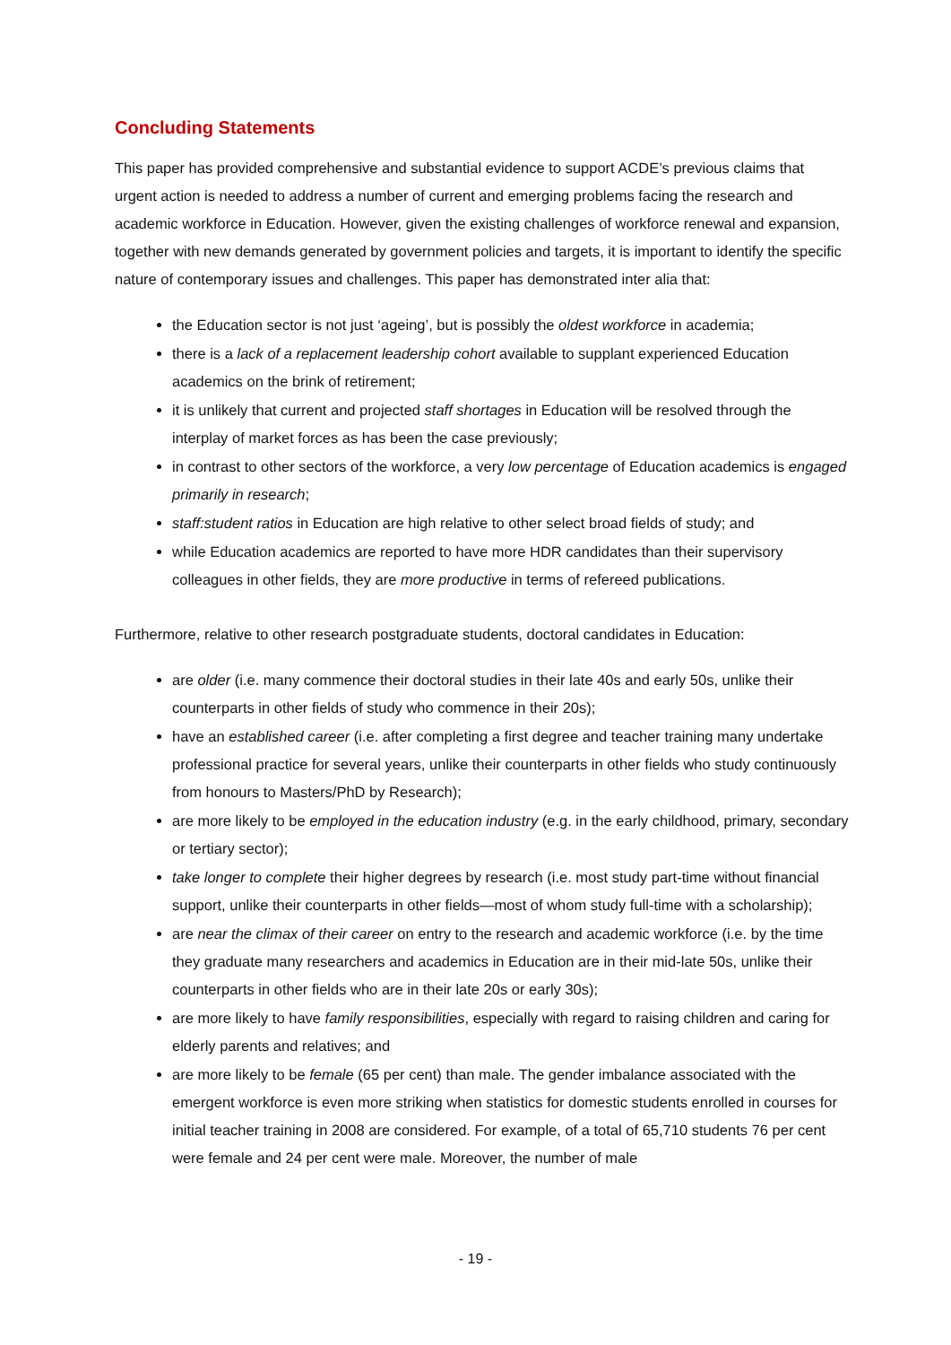Concluding Statements
This paper has provided comprehensive and substantial evidence to support ACDE’s previous claims that urgent action is needed to address a number of current and emerging problems facing the research and academic workforce in Education. However, given the existing challenges of workforce renewal and expansion, together with new demands generated by government policies and targets, it is important to identify the specific nature of contemporary issues and challenges. This paper has demonstrated inter alia that:
the Education sector is not just ‘ageing’, but is possibly the oldest workforce in academia;
there is a lack of a replacement leadership cohort available to supplant experienced Education academics on the brink of retirement;
it is unlikely that current and projected staff shortages in Education will be resolved through the interplay of market forces as has been the case previously;
in contrast to other sectors of the workforce, a very low percentage of Education academics is engaged primarily in research;
staff:student ratios in Education are high relative to other select broad fields of study; and
while Education academics are reported to have more HDR candidates than their supervisory colleagues in other fields, they are more productive in terms of refereed publications.
Furthermore, relative to other research postgraduate students, doctoral candidates in Education:
are older (i.e. many commence their doctoral studies in their late 40s and early 50s, unlike their counterparts in other fields of study who commence in their 20s);
have an established career (i.e. after completing a first degree and teacher training many undertake professional practice for several years, unlike their counterparts in other fields who study continuously from honours to Masters/PhD by Research);
are more likely to be employed in the education industry (e.g. in the early childhood, primary, secondary or tertiary sector);
take longer to complete their higher degrees by research (i.e. most study part-time without financial support, unlike their counterparts in other fields—most of whom study full-time with a scholarship);
are near the climax of their career on entry to the research and academic workforce (i.e. by the time they graduate many researchers and academics in Education are in their mid-late 50s, unlike their counterparts in other fields who are in their late 20s or early 30s);
are more likely to have family responsibilities, especially with regard to raising children and caring for elderly parents and relatives; and
are more likely to be female (65 per cent) than male. The gender imbalance associated with the emergent workforce is even more striking when statistics for domestic students enrolled in courses for initial teacher training in 2008 are considered. For example, of a total of 65,710 students 76 per cent were female and 24 per cent were male. Moreover, the number of male
- 19 -